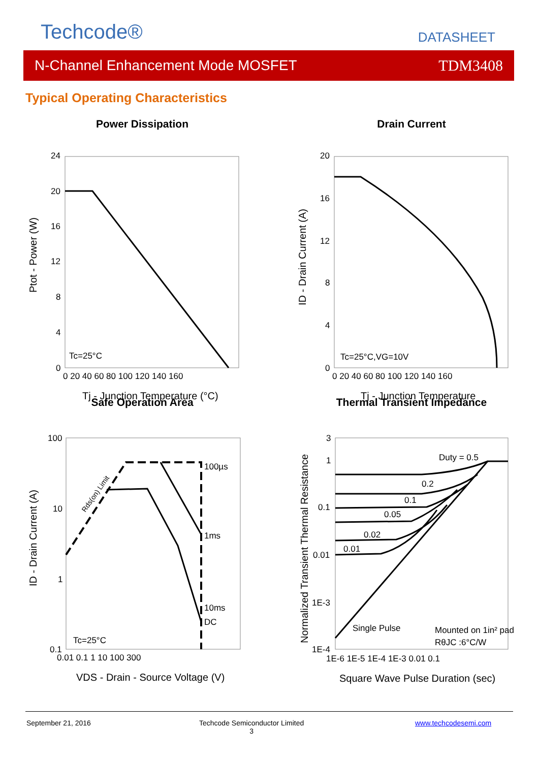Techcode® DATASHEET
N-Channel Enhancement Mode MOSFET TDM3408
Typical Operating Characteristics
Power Dissipation
24
20
16
12
8
4
0
Tc=25°C
0 20 40 60 80 100 120 140 160
Tj - Junction Temperature (°C)
Ptot - Power (W)
Drain Current
20
16
12
8
4
0
Tc=25°C,VG=10V
0 20 40 60 80 100 120 140 160
Tj - Junction Temperature
ID - Drain Current (A)
Safe Operation Area
100
10
1
0.1
100µs
1ms
10ms
DC
Rds(on) Limit
Tc=25°C
0.01 0.1 1 10 100 300
VDS - Drain - Source Voltage (V)
ID - Drain Current (A)
Thermal Transient Impedance
3
1
0.1
0.01
1E-3
1E-4
Duty = 0.5
0.2
0.1
0.05
0.02
0.01
Single Pulse
Mounted on 1in² pad
RθJC :6°C/W
1E-6 1E-5 1E-4 1E-3 0.01 0.1
Square Wave Pulse Duration (sec)
Normalized Transient Thermal Resistance
September 21, 2016
Techcode Semiconductor Limited
3
www.techcodesemi.com